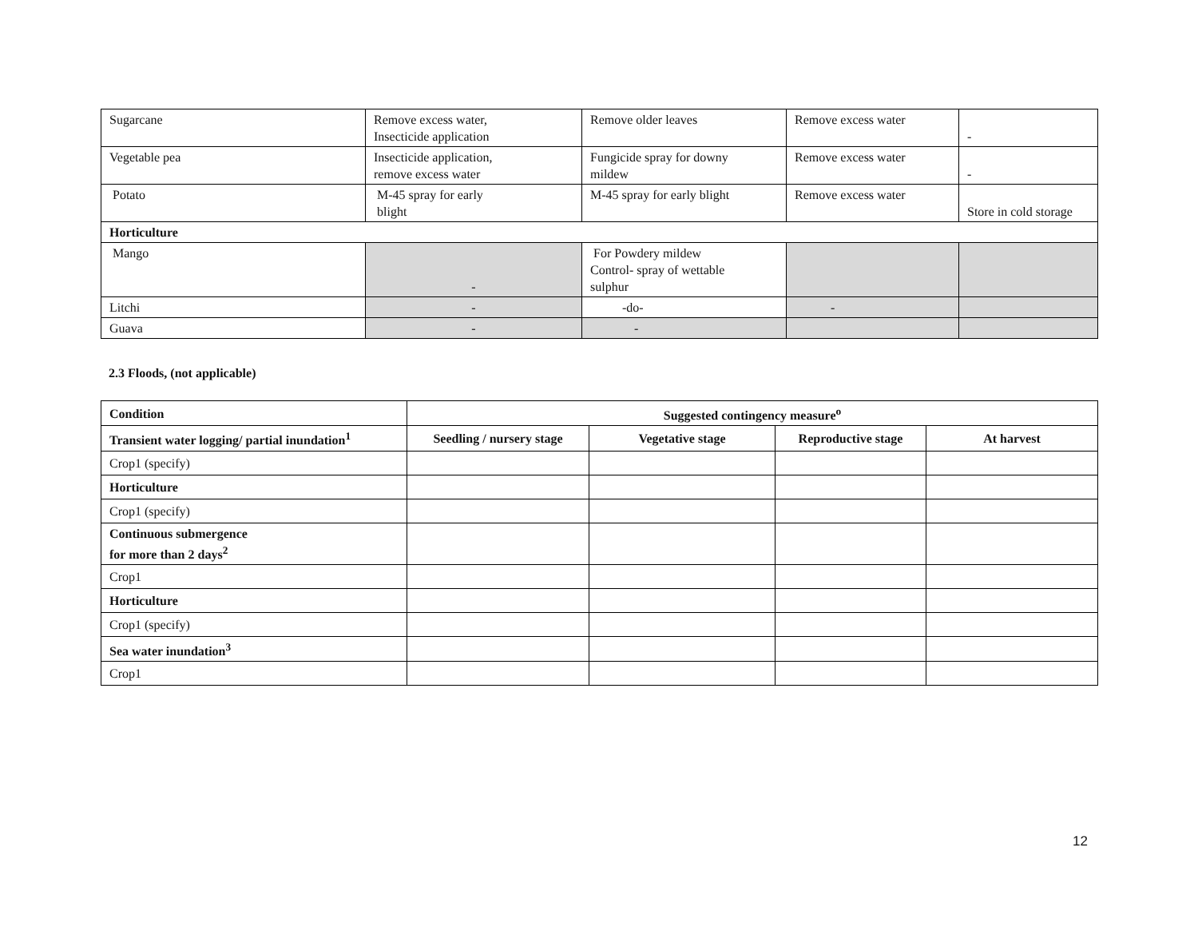| Sugarcane | Remove excess water, Insecticide application | Remove older leaves | Remove excess water | - |
| Vegetable pea | Insecticide application, remove excess water | Fungicide spray for downy mildew | Remove excess water | - |
| Potato | M-45 spray for early blight | M-45 spray for early blight | Remove excess water | Store in cold storage |
| Horticulture | | | | |
| Mango | - | For Powdery mildew Control- spray of wettable sulphur | | |
| Litchi | - | -do- | - | |
| Guava | - | - | | |
2.3 Floods, (not applicable)
| Condition | Suggested contingency measure<sup>o</sup> | | | |
| --- | --- | --- | --- | --- |
| Transient water logging/ partial inundation<sup>1</sup> | Seedling / nursery stage | Vegetative stage | Reproductive stage | At harvest |
| Crop1 (specify) | | | | |
| Horticulture | | | | |
| Crop1 (specify) | | | | |
| Continuous submergence for more than 2 days<sup>2</sup> | | | | |
| Crop1 | | | | |
| Horticulture | | | | |
| Crop1 (specify) | | | | |
| Sea water inundation<sup>3</sup> | | | | |
| Crop1 | | | | |
12